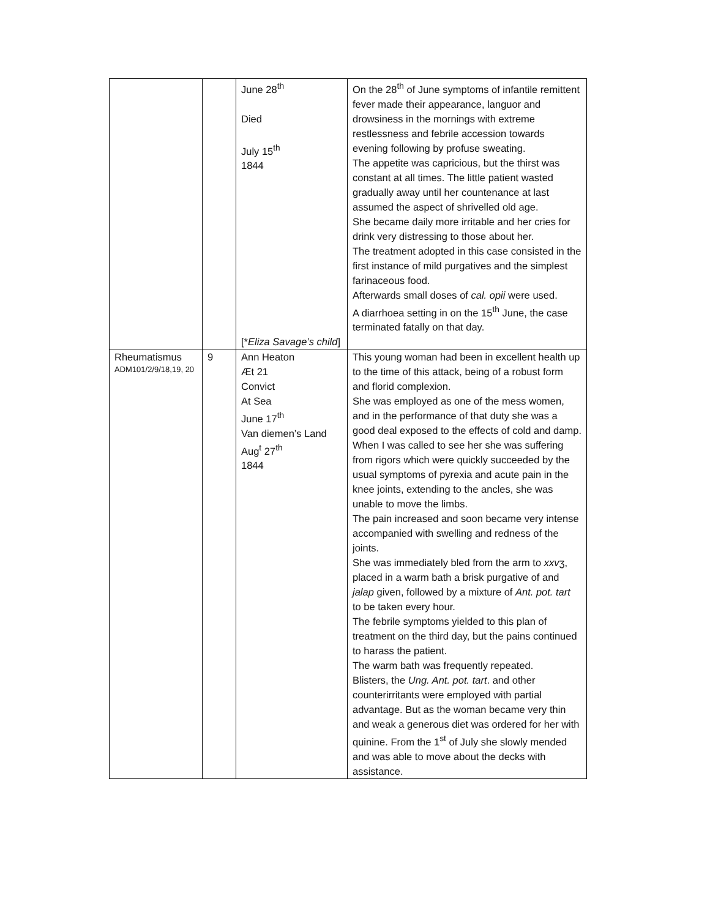| | | June 28<sup>th</sup> Died July 15<sup>th</sup> 1844 [* Eliza Savage’s child ] | On the 28<sup>th</sup> of June symptoms of infantile remittent fever made their appearance, languor and drowsiness in the mornings with extreme restlessness and febrile accession towards evening following by profuse sweating. The appetite was capricious, but the thirst was constant at all times. The little patient wasted gradually away until her countenance at last assumed the aspect of shrivelled old age. She became daily more irritable and her cries for drink very distressing to those about her. The treatment adopted in this case consisted in the first instance of mild purgatives and the simplest farinaceous food. Afterwards small doses of cal. opii were used. A diarrhoea setting in on the 15<sup>th</sup> June, the case terminated fatally on that day. |
| Rheumatismus ADM101/2/9/18,19, 20 | 9 | Ann Heaton Æt 21 Convict At Sea June 17<sup>th</sup> Van diemen’s Land Aug<sup>t</sup> 27<sup>th</sup> 1844 | This young woman had been in excellent health up to the time of this attack, being of a robust form and florid complexion. She was employed as one of the mess women, and in the performance of that duty she was a good deal exposed to the effects of cold and damp. When I was called to see her she was suffering from rigors which were quickly succeeded by the usual symptoms of pyrexia and acute pain in the knee joints, extending to the ancles, she was unable to move the limbs. The pain increased and soon became very intense accompanied with swelling and redness of the joints. She was immediately bled from the arm to xxv ʒ, placed in a warm bath a brisk purgative of and jalap given, followed by a mixture of Ant. pot. tart to be taken every hour. The febrile symptoms yielded to this plan of treatment on the third day, but the pains continued to harass the patient. The warm bath was frequently repeated. Blisters, the Ung. Ant. pot. tart . and other counterirritants were employed with partial advantage. But as the woman became very thin and weak a generous diet was ordered for her with quinine. From the 1<sup>st</sup> of July she slowly mended and was able to move about the decks with assistance. |